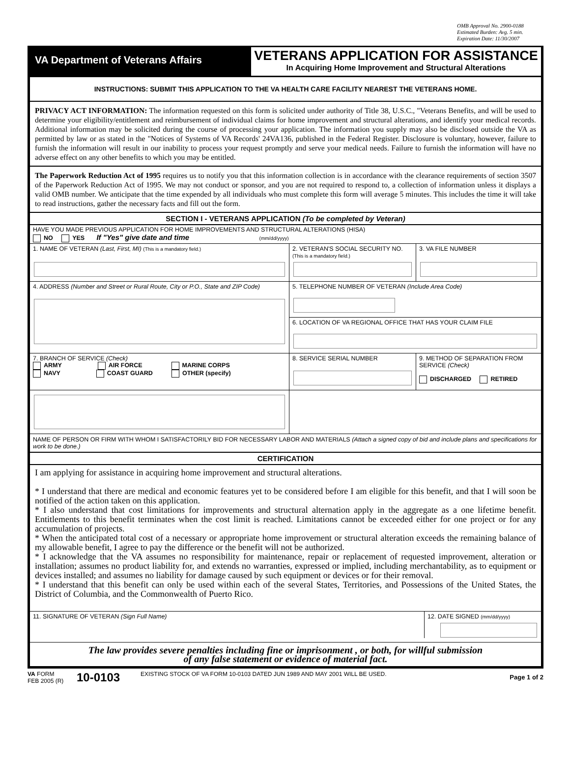OMB Approval No. 2900-0188
Estimated Burden: Avg. 5 min.
Expiration Date: 11/30/2007
VA Department of Veterans Affairs
VETERANS APPLICATION FOR ASSISTANCE
In Acquiring Home Improvement and Structural Alterations
INSTRUCTIONS: SUBMIT THIS APPLICATION TO THE VA HEALTH CARE FACILITY NEAREST THE VETERANS HOME.
PRIVACY ACT INFORMATION: The information requested on this form is solicited under authority of Title 38, U.S.C., "Veterans Benefits, and will be used to determine your eligibility/entitlement and reimbursement of individual claims for home improvement and structural alterations, and identify your medical records. Additional information may be solicited during the course of processing your application. The information you supply may also be disclosed outside the VA as permitted by law or as stated in the "Notices of Systems of VA Records' 24VA136, published in the Federal Register. Disclosure is voluntary, however, failure to furnish the information will result in our inability to process your request promptly and serve your medical needs. Failure to furnish the information will have no adverse effect on any other benefits to which you may be entitled.
The Paperwork Reduction Act of 1995 requires us to notify you that this information collection is in accordance with the clearance requirements of section 3507 of the Paperwork Reduction Act of 1995. We may not conduct or sponsor, and you are not required to respond to, a collection of information unless it displays a valid OMB number. We anticipate that the time expended by all individuals who must complete this form will average 5 minutes. This includes the time it will take to read instructions, gather the necessary facts and fill out the form.
SECTION I - VETERANS APPLICATION (To be completed by Veteran)
HAVE YOU MADE PREVIOUS APPLICATION FOR HOME IMPROVEMENTS AND STRUCTURAL ALTERATIONS (HISA)
NO YES If "Yes" give date and time (mm/dd/yyyy)
1. NAME OF VETERAN (Last, First, MI) (This is a mandatory field.)
2. VETERAN'S SOCIAL SECURITY NO.
(This is a mandatory field.)
3. VA FILE NUMBER
4. ADDRESS (Number and Street or Rural Route, City or P.O., State and ZIP Code)
5. TELEPHONE NUMBER OF VETERAN (Include Area Code)
6. LOCATION OF VA REGIONAL OFFICE THAT HAS YOUR CLAIM FILE
7. BRANCH OF SERVICE (Check)
ARMY AIR FORCE MARINE CORPS
NAVY COAST GUARD OTHER (specify)
8. SERVICE SERIAL NUMBER 9. METHOD OF SEPARATION FROM SERVICE (Check)
DISCHARGED RETIRED
NAME OF PERSON OR FIRM WITH WHOM I SATISFACTORILY BID FOR NECESSARY LABOR AND MATERIALS (Attach a signed copy of bid and include plans and specifications for work to be done.)
CERTIFICATION
I am applying for assistance in acquiring home improvement and structural alterations.
* I understand that there are medical and economic features yet to be considered before I am eligible for this benefit, and that I will soon be notified of the action taken on this application.
* I also understand that cost limitations for improvements and structural alternation apply in the aggregate as a one lifetime benefit. Entitlements to this benefit terminates when the cost limit is reached. Limitations cannot be exceeded either for one project or for any accumulation of projects.
* When the anticipated total cost of a necessary or appropriate home improvement or structural alteration exceeds the remaining balance of my allowable benefit, I agree to pay the difference or the benefit will not be authorized.
* I acknowledge that the VA assumes no responsibility for maintenance, repair or replacement of requested improvement, alteration or installation; assumes no product liability for, and extends no warranties, expressed or implied, including merchantability, as to equipment or devices installed; and assumes no liability for damage caused by such equipment or devices or for their removal.
* I understand that this benefit can only be used within each of the several States, Territories, and Possessions of the United States, the District of Columbia, and the Commonwealth of Puerto Rico.
11. SIGNATURE OF VETERAN (Sign Full Name)
12. DATE SIGNED (mm/dd/yyyy)
The law provides severe penalties including fine or imprisonment , or both, for willful submission
of any false statement or evidence of material fact.
VA FORM
FEB 2005 (R)
10-0103
EXISTING STOCK OF VA FORM 10-0103 DATED JUN 1989 AND MAY 2001 WILL BE USED.
Page 1 of 2